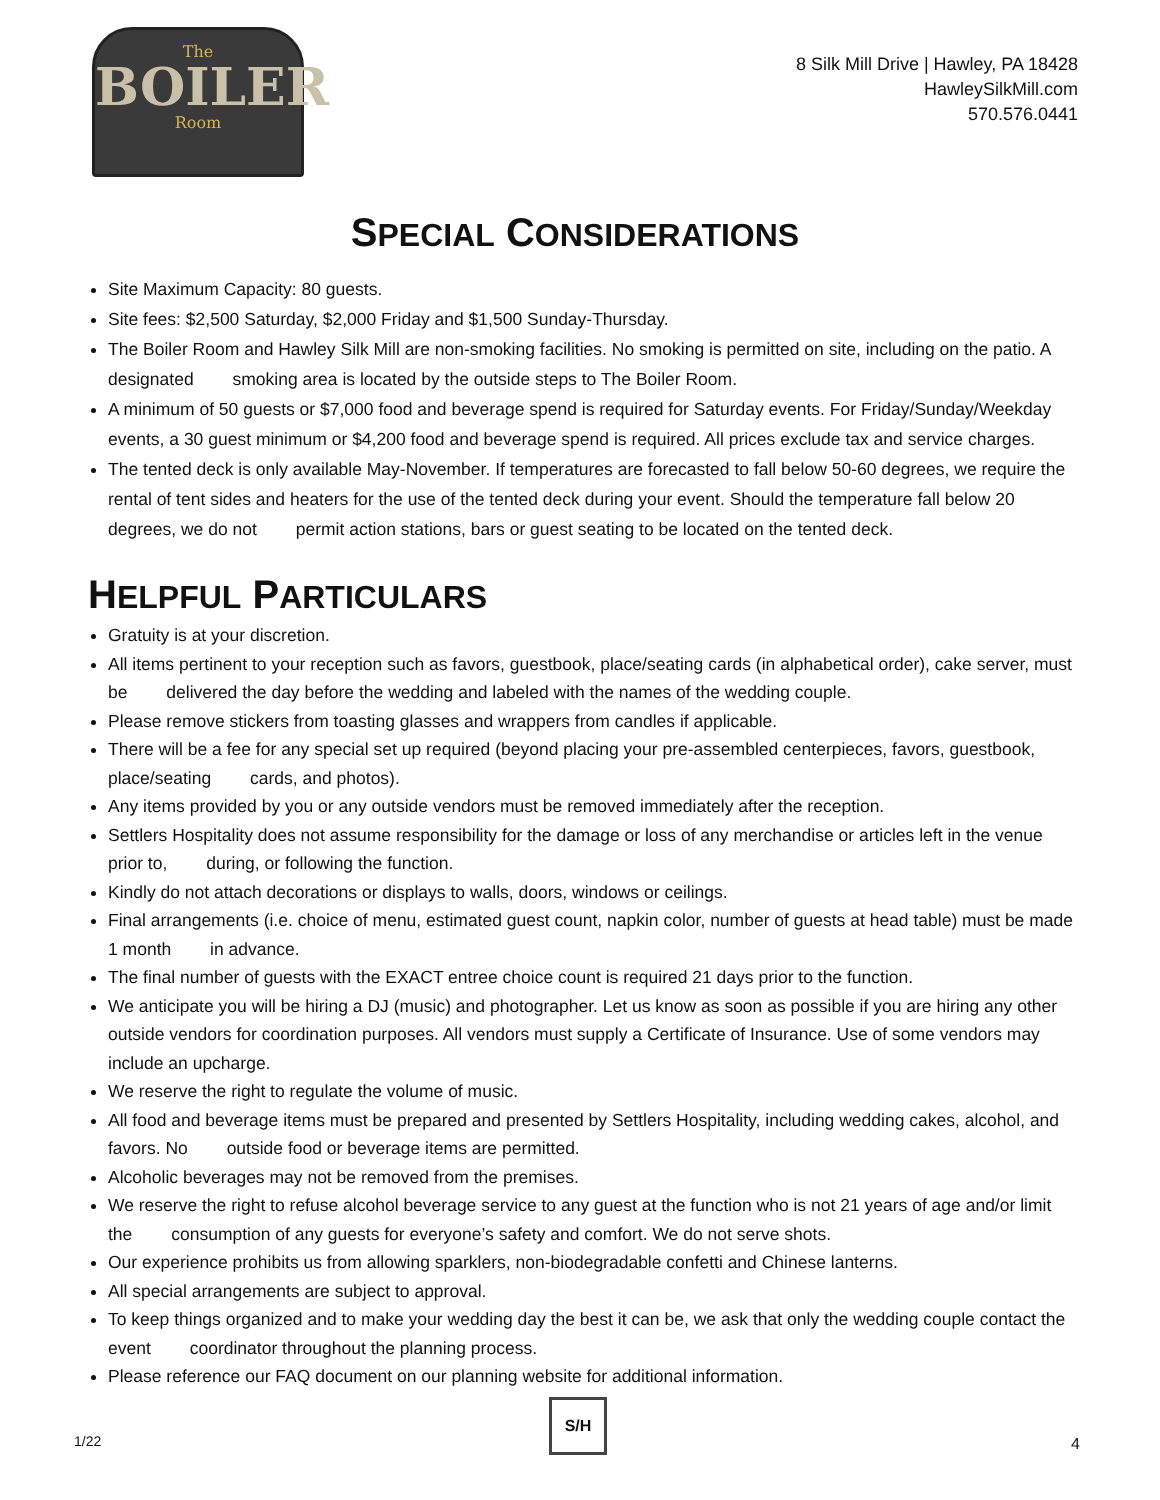The
BOILER
Room
8 Silk Mill Drive | Hawley, PA 18428
HawleySilkMill.com
570.576.0441
SPECIAL CONSIDERATIONS
Site Maximum Capacity: 80 guests.
Site fees: $2,500 Saturday, $2,000 Friday and $1,500 Sunday-Thursday.
The Boiler Room and Hawley Silk Mill are non-smoking facilities. No smoking is permitted on site, including on the patio. A designated smoking area is located by the outside steps to The Boiler Room.
A minimum of 50 guests or $7,000 food and beverage spend is required for Saturday events. For Friday/Sunday/Weekday events, a 30 guest minimum or $4,200 food and beverage spend is required. All prices exclude tax and service charges.
The tented deck is only available May-November. If temperatures are forecasted to fall below 50-60 degrees, we require the rental of tent sides and heaters for the use of the tented deck during your event. Should the temperature fall below 20 degrees, we do not permit action stations, bars or guest seating to be located on the tented deck.
HELPFUL PARTICULARS
Gratuity is at your discretion.
All items pertinent to your reception such as favors, guestbook, place/seating cards (in alphabetical order), cake server, must be delivered the day before the wedding and labeled with the names of the wedding couple.
Please remove stickers from toasting glasses and wrappers from candles if applicable.
There will be a fee for any special set up required (beyond placing your pre-assembled centerpieces, favors, guestbook, place/seating cards, and photos).
Any items provided by you or any outside vendors must be removed immediately after the reception.
Settlers Hospitality does not assume responsibility for the damage or loss of any merchandise or articles left in the venue prior to, during, or following the function.
Kindly do not attach decorations or displays to walls, doors, windows or ceilings.
Final arrangements (i.e. choice of menu, estimated guest count, napkin color, number of guests at head table) must be made 1 month in advance.
The final number of guests with the EXACT entree choice count is required 21 days prior to the function.
We anticipate you will be hiring a DJ (music) and photographer. Let us know as soon as possible if you are hiring any other outside vendors for coordination purposes. All vendors must supply a Certificate of Insurance. Use of some vendors may include an upcharge.
We reserve the right to regulate the volume of music.
All food and beverage items must be prepared and presented by Settlers Hospitality, including wedding cakes, alcohol, and favors. No outside food or beverage items are permitted.
Alcoholic beverages may not be removed from the premises.
We reserve the right to refuse alcohol beverage service to any guest at the function who is not 21 years of age and/or limit the consumption of any guests for everyone’s safety and comfort. We do not serve shots.
Our experience prohibits us from allowing sparklers, non-biodegradable confetti and Chinese lanterns.
All special arrangements are subject to approval.
To keep things organized and to make your wedding day the best it can be, we ask that only the wedding couple contact the event coordinator throughout the planning process.
Please reference our FAQ document on our planning website for additional information.
1/22
S/H
4